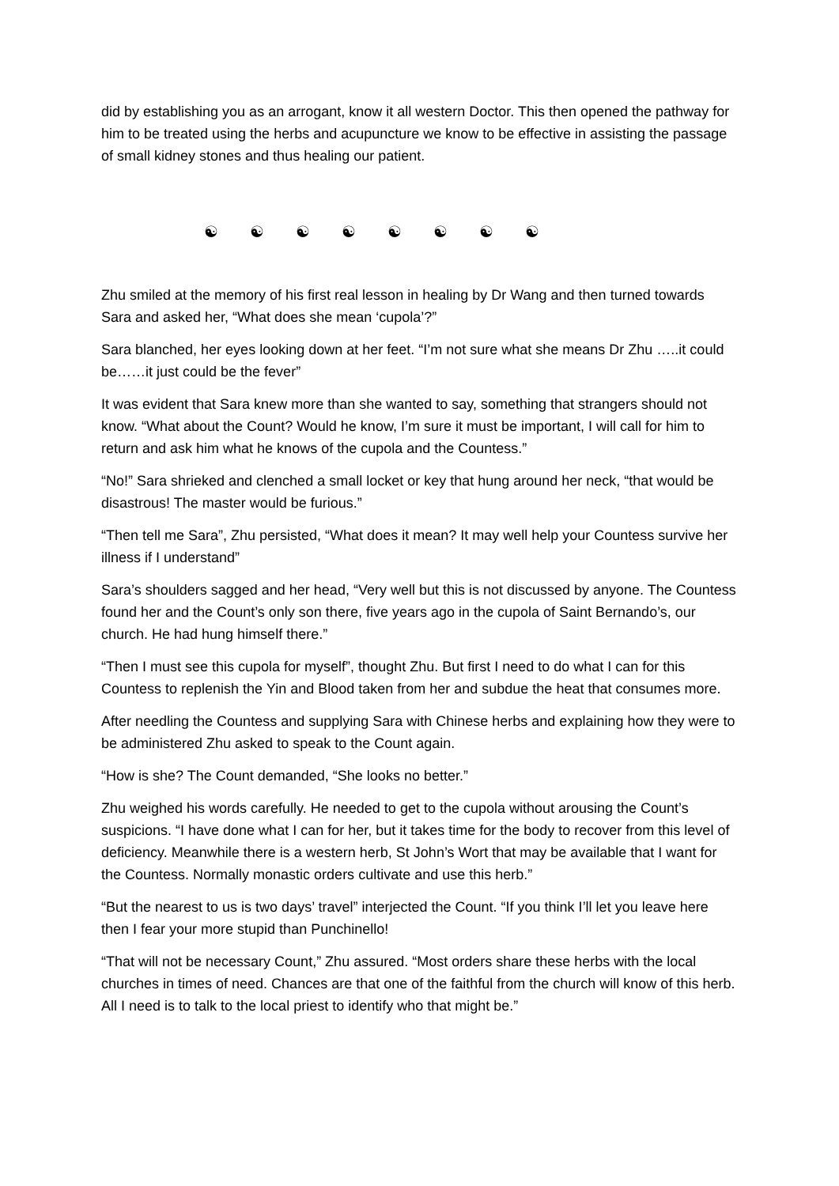did by establishing you as an arrogant, know it all western Doctor. This then opened the pathway for him to be treated using the herbs and acupuncture we know to be effective in assisting the passage of small kidney stones and thus healing our patient.
☯ ☯ ☯ ☯ ☯ ☯ ☯ ☯
Zhu smiled at the memory of his first real lesson in healing by Dr Wang and then turned towards Sara and asked her, “What does she mean ‘cupola’?”
Sara blanched, her eyes looking down at her feet. “I’m not sure what she means Dr Zhu …..it could be……it just could be the fever”
It was evident that Sara knew more than she wanted to say, something that strangers should not know. “What about the Count? Would he know, I’m sure it must be important, I will call for him to return and ask him what he knows of the cupola and the Countess.”
“No!” Sara shrieked and clenched a small locket or key that hung around her neck, “that would be disastrous! The master would be furious.”
“Then tell me Sara”, Zhu persisted, “What does it mean? It may well help your Countess survive her illness if I understand”
Sara’s shoulders sagged and her head, “Very well but this is not discussed by anyone. The Countess found her and the Count’s only son there, five years ago in the cupola of Saint Bernando’s, our church. He had hung himself there.”
“Then I must see this cupola for myself”, thought Zhu. But first I need to do what I can for this Countess to replenish the Yin and Blood taken from her and subdue the heat that consumes more.
After needling the Countess and supplying Sara with Chinese herbs and explaining how they were to be administered Zhu asked to speak to the Count again.
“How is she? The Count demanded, “She looks no better.”
Zhu weighed his words carefully. He needed to get to the cupola without arousing the Count’s suspicions. “I have done what I can for her, but it takes time for the body to recover from this level of deficiency. Meanwhile there is a western herb, St John’s Wort that may be available that I want for the Countess. Normally monastic orders cultivate and use this herb.”
“But the nearest to us is two days’ travel” interjected the Count. “If you think I’ll let you leave here then I fear your more stupid than Punchinello!
“That will not be necessary Count,” Zhu assured. “Most orders share these herbs with the local churches in times of need. Chances are that one of the faithful from the church will know of this herb. All I need is to talk to the local priest to identify who that might be.”